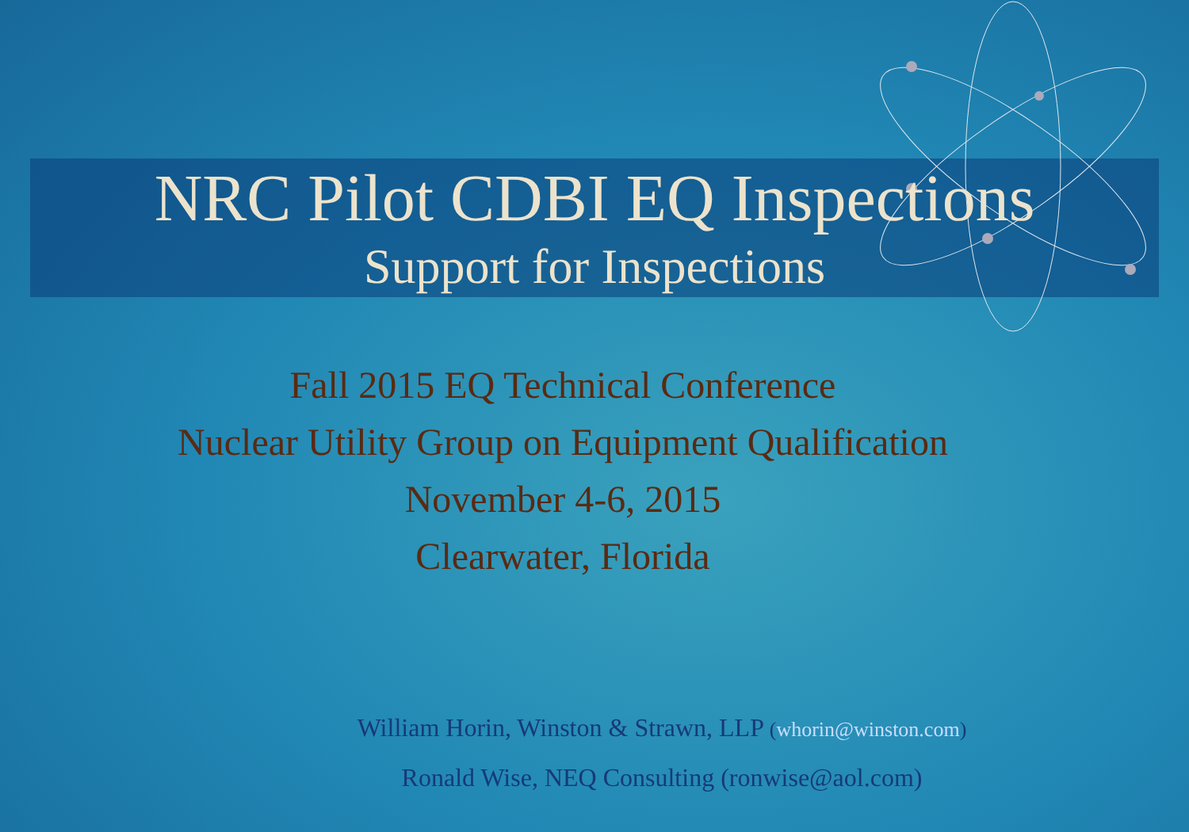NRC Pilot CDBI EQ Inspections
Support for Inspections
Fall 2015 EQ Technical Conference
Nuclear Utility Group on Equipment Qualification
November 4-6, 2015
Clearwater, Florida
William Horin, Winston & Strawn, LLP (whorin@winston.com)
Ronald Wise, NEQ Consulting (ronwise@aol.com)